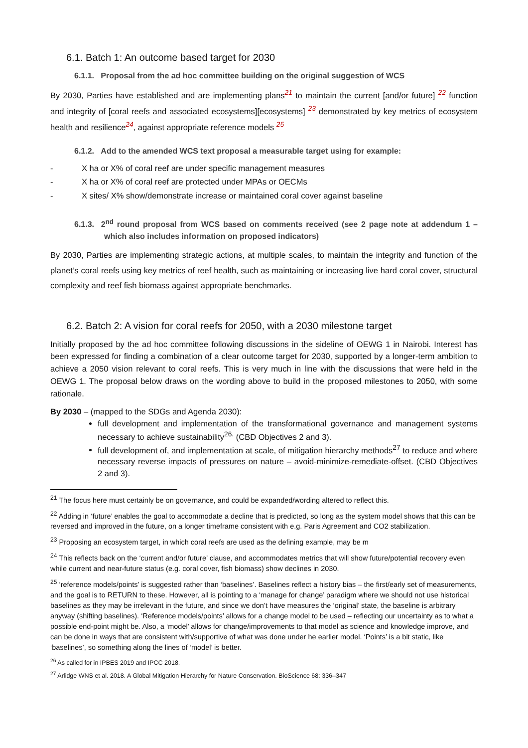6.1. Batch 1: An outcome based target for 2030
6.1.1. Proposal from the ad hoc committee building on the original suggestion of WCS
By 2030, Parties have established and are implementing plans<sup>21</sup> to maintain the current [and/or future] <sup>22</sup> function and integrity of [coral reefs and associated ecosystems][ecosystems] <sup>23</sup> demonstrated by key metrics of ecosystem health and resilience<sup>24</sup>, against appropriate reference models <sup>25</sup>
6.1.2. Add to the amended WCS text proposal a measurable target using for example:
- X ha or X% of coral reef are under specific management measures
- X ha or X% of coral reef are protected under MPAs or OECMs
- X sites/ X% show/demonstrate increase or maintained coral cover against baseline
6.1.3. 2<sup>nd</sup> round proposal from WCS based on comments received (see 2 page note at addendum 1 – which also includes information on proposed indicators)
By 2030, Parties are implementing strategic actions, at multiple scales, to maintain the integrity and function of the planet’s coral reefs using key metrics of reef health, such as maintaining or increasing live hard coral cover, structural complexity and reef fish biomass against appropriate benchmarks.
6.2. Batch 2: A vision for coral reefs for 2050, with a 2030 milestone target
Initially proposed by the ad hoc committee following discussions in the sideline of OEWG 1 in Nairobi. Interest has been expressed for finding a combination of a clear outcome target for 2030, supported by a longer-term ambition to achieve a 2050 vision relevant to coral reefs. This is very much in line with the discussions that were held in the OEWG 1. The proposal below draws on the wording above to build in the proposed milestones to 2050, with some rationale.
By 2030 – (mapped to the SDGs and Agenda 2030):
full development and implementation of the transformational governance and management systems necessary to achieve sustainability<sup>26.</sup> (CBD Objectives 2 and 3).
full development of, and implementation at scale, of mitigation hierarchy methods<sup>27</sup> to reduce and where necessary reverse impacts of pressures on nature – avoid-minimize-remediate-offset. (CBD Objectives 2 and 3).
<sup>21</sup> The focus here must certainly be on governance, and could be expanded/wording altered to reflect this.
<sup>22</sup> Adding in ‘future’ enables the goal to accommodate a decline that is predicted, so long as the system model shows that this can be reversed and improved in the future, on a longer timeframe consistent with e.g. Paris Agreement and CO2 stabilization.
<sup>23</sup> Proposing an ecosystem target, in which coral reefs are used as the defining example, may be m
<sup>24</sup> This reflects back on the ‘current and/or future’ clause, and accommodates metrics that will show future/potential recovery even while current and near-future status (e.g. coral cover, fish biomass) show declines in 2030.
<sup>25</sup> ‘reference models/points’ is suggested rather than ‘baselines’. Baselines reflect a history bias – the first/early set of measurements, and the goal is to RETURN to these. However, all is pointing to a ‘manage for change’ paradigm where we should not use historical baselines as they may be irrelevant in the future, and since we don’t have measures the ‘original’ state, the baseline is arbitrary anyway (shifting baselines). ‘Reference models/points’ allows for a change model to be used – reflecting our uncertainty as to what a possible end-point might be. Also, a ‘model’ allows for change/improvements to that model as science and knowledge improve, and can be done in ways that are consistent with/supportive of what was done under he earlier model. ‘Points’ is a bit static, like ‘baselines’, so something along the lines of ‘model’ is better.
<sup>26</sup> As called for in IPBES 2019 and IPCC 2018.
<sup>27</sup> Arlidge WNS et al. 2018. A Global Mitigation Hierarchy for Nature Conservation. BioScience 68: 336–347